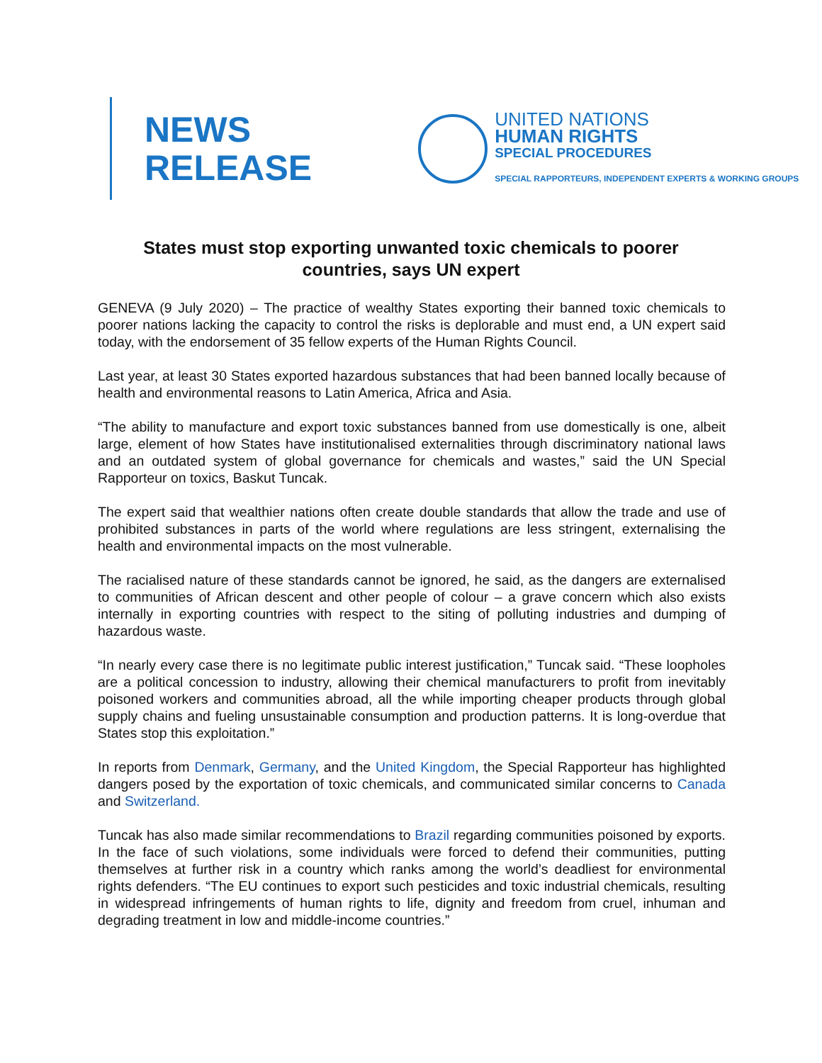NEWS
RELEASE
UNITED NATIONS
HUMAN RIGHTS
SPECIAL PROCEDURES
SPECIAL RAPPORTEURS, INDEPENDENT EXPERTS & WORKING GROUPS
States must stop exporting unwanted toxic chemicals to poorer countries, says UN expert
GENEVA (9 July 2020) – The practice of wealthy States exporting their banned toxic chemicals to poorer nations lacking the capacity to control the risks is deplorable and must end, a UN expert said today, with the endorsement of 35 fellow experts of the Human Rights Council.
Last year, at least 30 States exported hazardous substances that had been banned locally because of health and environmental reasons to Latin America, Africa and Asia.
“The ability to manufacture and export toxic substances banned from use domestically is one, albeit large, element of how States have institutionalised externalities through discriminatory national laws and an outdated system of global governance for chemicals and wastes,” said the UN Special Rapporteur on toxics, Baskut Tuncak.
The expert said that wealthier nations often create double standards that allow the trade and use of prohibited substances in parts of the world where regulations are less stringent, externalising the health and environmental impacts on the most vulnerable.
The racialised nature of these standards cannot be ignored, he said, as the dangers are externalised to communities of African descent and other people of colour – a grave concern which also exists internally in exporting countries with respect to the siting of polluting industries and dumping of hazardous waste.
“In nearly every case there is no legitimate public interest justification,” Tuncak said. “These loopholes are a political concession to industry, allowing their chemical manufacturers to profit from inevitably poisoned workers and communities abroad, all the while importing cheaper products through global supply chains and fueling unsustainable consumption and production patterns. It is long-overdue that States stop this exploitation.”
In reports from Denmark, Germany, and the United Kingdom, the Special Rapporteur has highlighted dangers posed by the exportation of toxic chemicals, and communicated similar concerns to Canada and Switzerland.
Tuncak has also made similar recommendations to Brazil regarding communities poisoned by exports. In the face of such violations, some individuals were forced to defend their communities, putting themselves at further risk in a country which ranks among the world’s deadliest for environmental rights defenders. “The EU continues to export such pesticides and toxic industrial chemicals, resulting in widespread infringements of human rights to life, dignity and freedom from cruel, inhuman and degrading treatment in low and middle-income countries.”